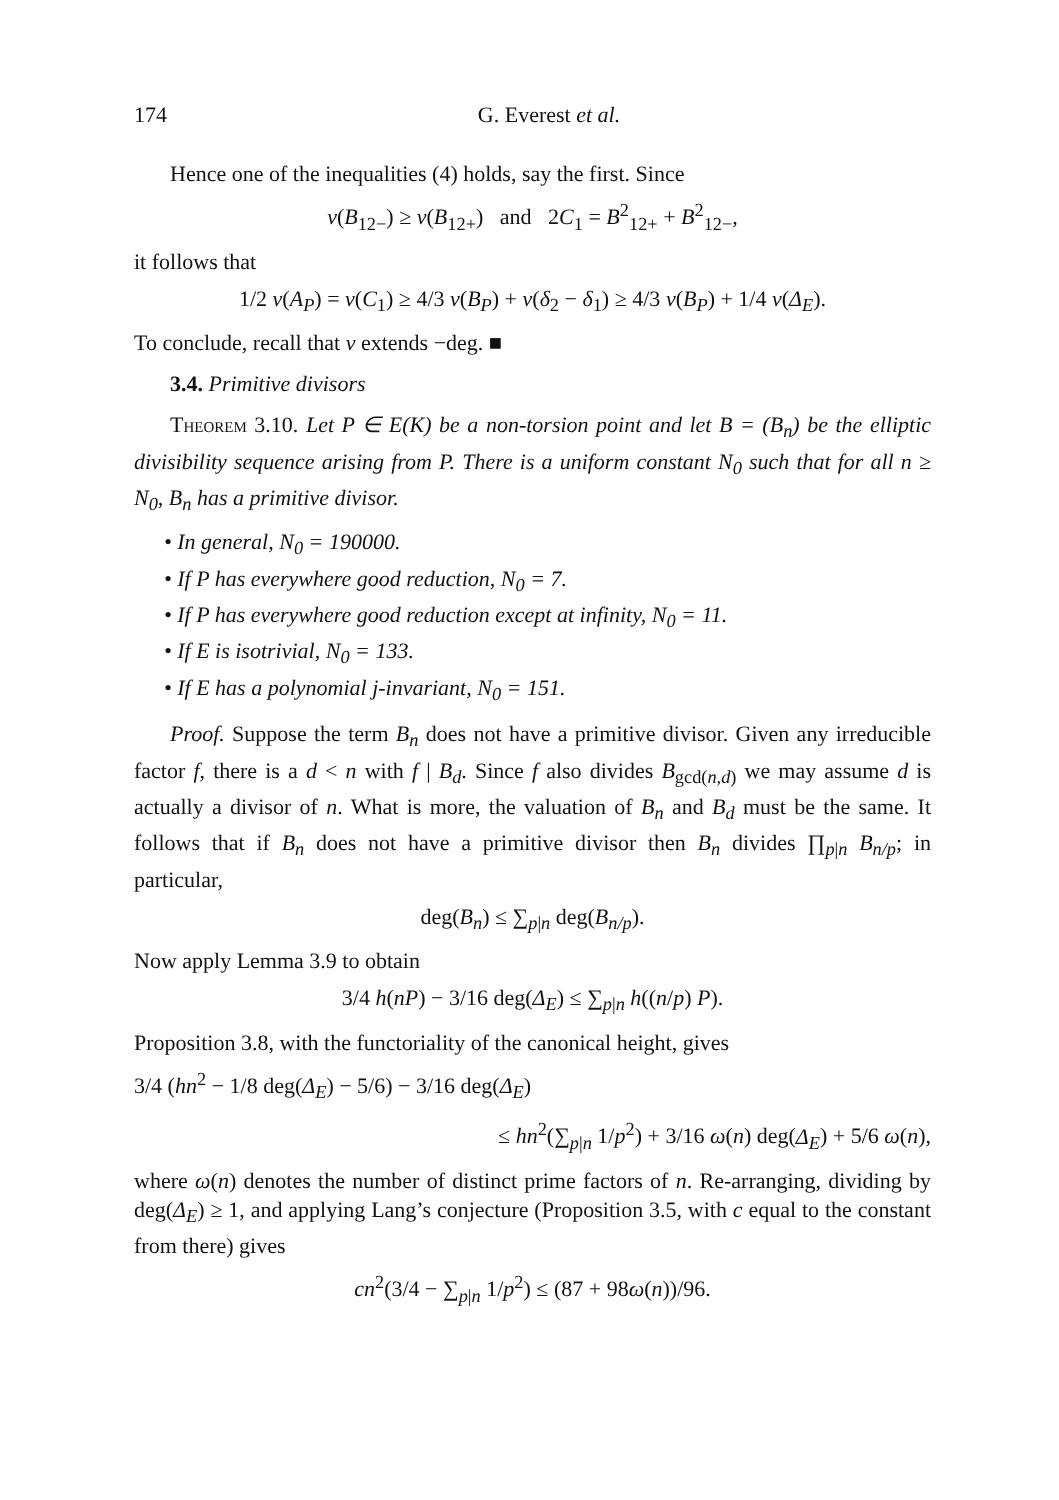174 G. Everest et al.
Hence one of the inequalities (4) holds, say the first. Since
v(B<sub>12−</sub>) ≥ v(B<sub>12+</sub>) and 2C<sub>1</sub> = B<sup>2</sup><sub>12+</sub> + B<sup>2</sup><sub>12−</sub>,
it follows that
1/2 v(A<sub>P</sub>) = v(C<sub>1</sub>) ≥ 4/3 v(B<sub>P</sub>) + v(δ<sub>2</sub> − δ<sub>1</sub>) ≥ 4/3 v(B<sub>P</sub>) + 1/4 v(Δ<sub>E</sub>).
To conclude, recall that v extends −deg. ■
3.4. Primitive divisors
Theorem 3.10. Let P ∈ E(K) be a non-torsion point and let B = (B<sub>n</sub>) be the elliptic divisibility sequence arising from P. There is a uniform constant N<sub>0</sub> such that for all n ≥ N<sub>0</sub>, B<sub>n</sub> has a primitive divisor.
• In general, N<sub>0</sub> = 190000.
• If P has everywhere good reduction, N<sub>0</sub> = 7.
• If P has everywhere good reduction except at infinity, N<sub>0</sub> = 11.
• If E is isotrivial, N<sub>0</sub> = 133.
• If E has a polynomial j-invariant, N<sub>0</sub> = 151.
Proof. Suppose the term B<sub>n</sub> does not have a primitive divisor. Given any irreducible factor f, there is a d < n with f | B<sub>d</sub>. Since f also divides B<sub>gcd(n,d)</sub> we may assume d is actually a divisor of n. What is more, the valuation of B<sub>n</sub> and B<sub>d</sub> must be the same. It follows that if B<sub>n</sub> does not have a primitive divisor then B<sub>n</sub> divides ∏<sub>p|n</sub> B<sub>n/p</sub>; in particular,
deg(B<sub>n</sub>) ≤ ∑<sub>p|n</sub> deg(B<sub>n/p</sub>).
Now apply Lemma 3.9 to obtain
3/4 h(nP) − 3/16 deg(Δ<sub>E</sub>) ≤ ∑<sub>p|n</sub> h((n/p) P).
Proposition 3.8, with the functoriality of the canonical height, gives
3/4 (hn<sup>2</sup> − 1/8 deg(Δ<sub>E</sub>) − 5/6) − 3/16 deg(Δ<sub>E</sub>)
≤ hn<sup>2</sup>(∑<sub>p|n</sub> 1/p<sup>2</sup>) + 3/16 ω(n) deg(Δ<sub>E</sub>) + 5/6 ω(n),
where ω(n) denotes the number of distinct prime factors of n. Re-arranging, dividing by deg(Δ<sub>E</sub>) ≥ 1, and applying Lang’s conjecture (Proposition 3.5, with c equal to the constant from there) gives
cn<sup>2</sup>(3/4 − ∑<sub>p|n</sub> 1/p<sup>2</sup>) ≤ (87 + 98ω(n))/96.